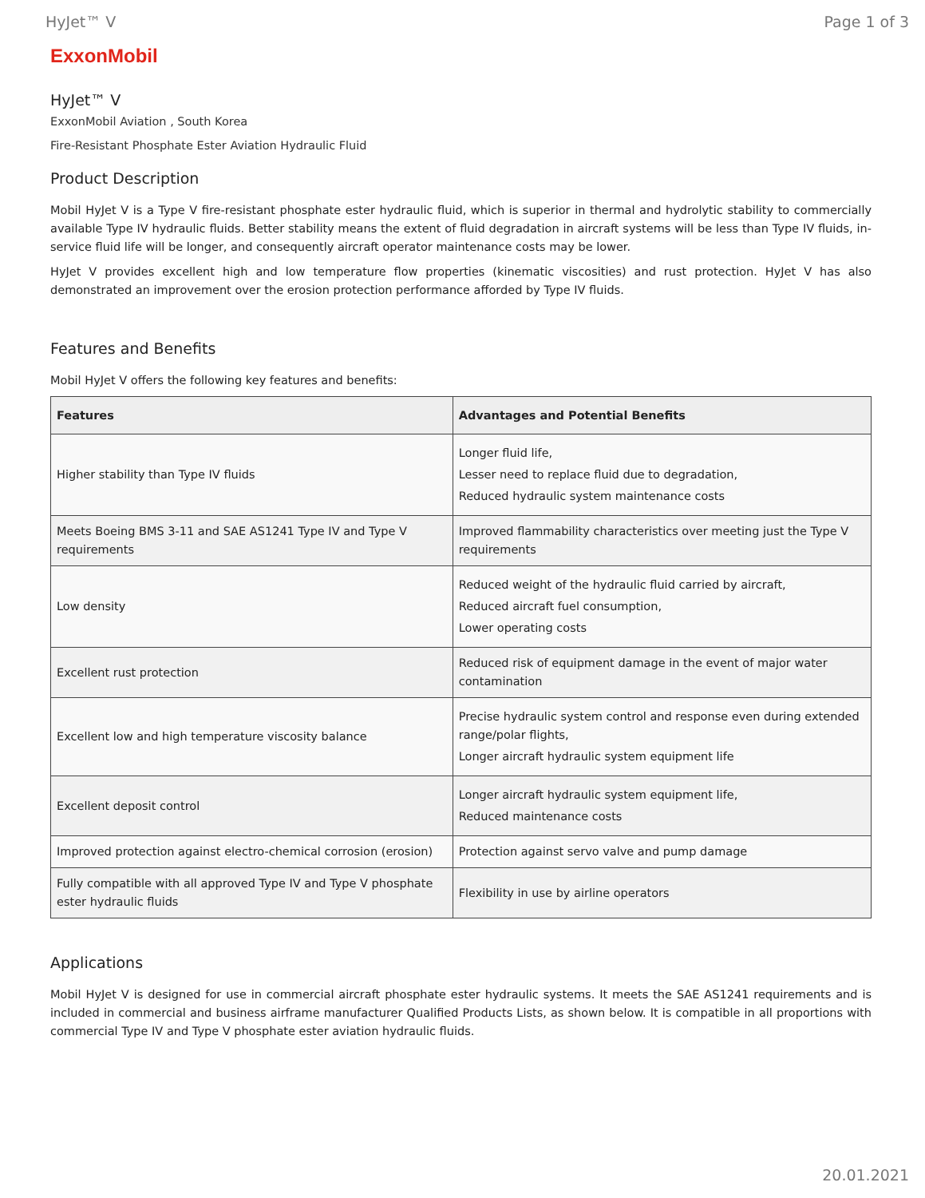HyJet™ V Page 1 of 3
ExxonMobil
HyJet™ V
ExxonMobil Aviation , South Korea
Fire-Resistant Phosphate Ester Aviation Hydraulic Fluid
Product Description
Mobil HyJet V is a Type V fire-resistant phosphate ester hydraulic fluid, which is superior in thermal and hydrolytic stability to commercially available Type IV hydraulic fluids. Better stability means the extent of fluid degradation in aircraft systems will be less than Type IV fluids, in-service fluid life will be longer, and consequently aircraft operator maintenance costs may be lower.
HyJet V provides excellent high and low temperature flow properties (kinematic viscosities) and rust protection. HyJet V has also demonstrated an improvement over the erosion protection performance afforded by Type IV fluids.
Features and Benefits
Mobil HyJet V offers the following key features and benefits:
| Features | Advantages and Potential Benefits |
| --- | --- |
| Higher stability than Type IV fluids | Longer fluid life, Lesser need to replace fluid due to degradation, Reduced hydraulic system maintenance costs |
| Meets Boeing BMS 3-11 and SAE AS1241 Type IV and Type V requirements | Improved flammability characteristics over meeting just the Type V requirements |
| Low density | Reduced weight of the hydraulic fluid carried by aircraft, Reduced aircraft fuel consumption, Lower operating costs |
| Excellent rust protection | Reduced risk of equipment damage in the event of major water contamination |
| Excellent low and high temperature viscosity balance | Precise hydraulic system control and response even during extended range/polar flights, Longer aircraft hydraulic system equipment life |
| Excellent deposit control | Longer aircraft hydraulic system equipment life, Reduced maintenance costs |
| Improved protection against electro-chemical corrosion (erosion) | Protection against servo valve and pump damage |
| Fully compatible with all approved Type IV and Type V phosphate ester hydraulic fluids | Flexibility in use by airline operators |
Applications
Mobil HyJet V is designed for use in commercial aircraft phosphate ester hydraulic systems. It meets the SAE AS1241 requirements and is included in commercial and business airframe manufacturer Qualified Products Lists, as shown below. It is compatible in all proportions with commercial Type IV and Type V phosphate ester aviation hydraulic fluids.
20.01.2021